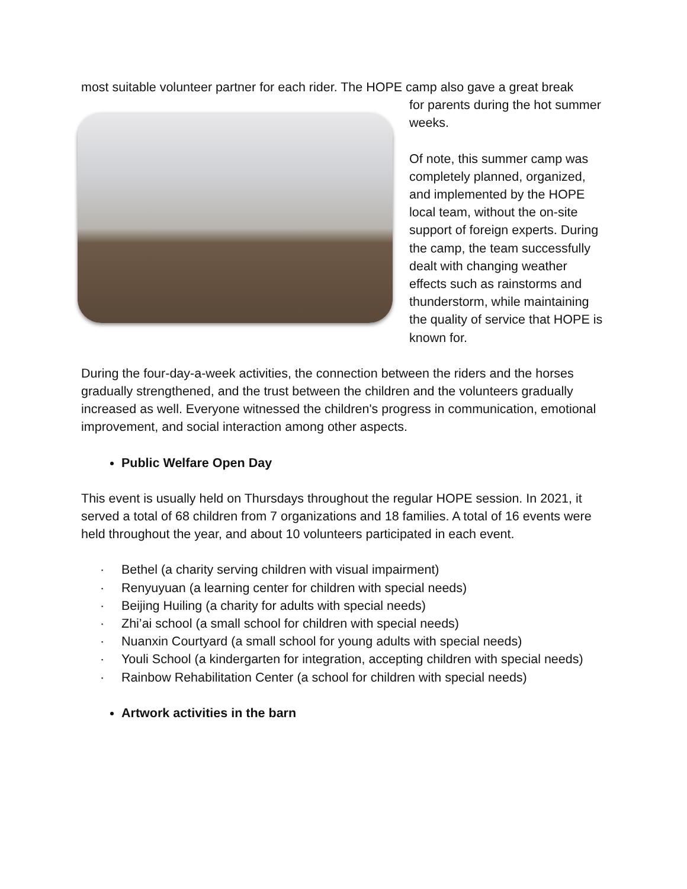most suitable volunteer partner for each rider. The HOPE camp also gave a great break
for parents during the hot summer weeks.
Of note, this summer camp was completely planned, organized, and implemented by the HOPE local team, without the on-site support of foreign experts. During the camp, the team successfully dealt with changing weather effects such as rainstorms and thunderstorm, while maintaining the quality of service that HOPE is known for.
During the four-day-a-week activities, the connection between the riders and the horses gradually strengthened, and the trust between the children and the volunteers gradually increased as well. Everyone witnessed the children's progress in communication, emotional improvement, and social interaction among other aspects.
Public Welfare Open Day
This event is usually held on Thursdays throughout the regular HOPE session. In 2021, it served a total of 68 children from 7 organizations and 18 families. A total of 16 events were held throughout the year, and about 10 volunteers participated in each event.
· Bethel (a charity serving children with visual impairment)
· Renyuyuan (a learning center for children with special needs)
· Beijing Huiling (a charity for adults with special needs)
· Zhi’ai school (a small school for children with special needs)
· Nuanxin Courtyard (a small school for young adults with special needs)
· Youli School (a kindergarten for integration, accepting children with special needs)
· Rainbow Rehabilitation Center (a school for children with special needs)
Artwork activities in the barn